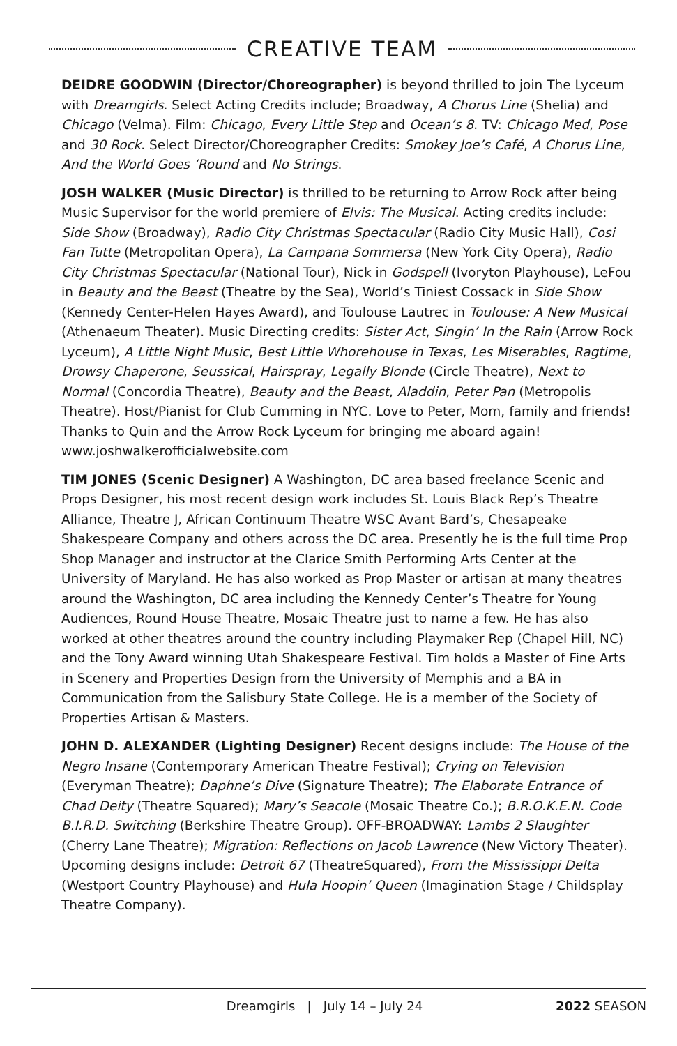CREATIVE TEAM
DEIDRE GOODWIN (Director/Choreographer) is beyond thrilled to join The Lyceum with Dreamgirls. Select Acting Credits include; Broadway, A Chorus Line (Shelia) and Chicago (Velma). Film: Chicago, Every Little Step and Ocean’s 8. TV: Chicago Med, Pose and 30 Rock. Select Director/Choreographer Credits: Smokey Joe’s Café, A Chorus Line, And the World Goes ‘Round and No Strings.
JOSH WALKER (Music Director) is thrilled to be returning to Arrow Rock after being Music Supervisor for the world premiere of Elvis: The Musical. Acting credits include: Side Show (Broadway), Radio City Christmas Spectacular (Radio City Music Hall), Cosi Fan Tutte (Metropolitan Opera), La Campana Sommersa (New York City Opera), Radio City Christmas Spectacular (National Tour), Nick in Godspell (Ivoryton Playhouse), LeFou in Beauty and the Beast (Theatre by the Sea), World’s Tiniest Cossack in Side Show (Kennedy Center-Helen Hayes Award), and Toulouse Lautrec in Toulouse: A New Musical (Athenaeum Theater). Music Directing credits: Sister Act, Singin’ In the Rain (Arrow Rock Lyceum), A Little Night Music, Best Little Whorehouse in Texas, Les Miserables, Ragtime, Drowsy Chaperone, Seussical, Hairspray, Legally Blonde (Circle Theatre), Next to Normal (Concordia Theatre), Beauty and the Beast, Aladdin, Peter Pan (Metropolis Theatre). Host/Pianist for Club Cumming in NYC. Love to Peter, Mom, family and friends! Thanks to Quin and the Arrow Rock Lyceum for bringing me aboard again! www.joshwalkerofficialwebsite.com
TIM JONES (Scenic Designer) A Washington, DC area based freelance Scenic and Props Designer, his most recent design work includes St. Louis Black Rep’s Theatre Alliance, Theatre J, African Continuum Theatre WSC Avant Bard’s, Chesapeake Shakespeare Company and others across the DC area. Presently he is the full time Prop Shop Manager and instructor at the Clarice Smith Performing Arts Center at the University of Maryland. He has also worked as Prop Master or artisan at many theatres around the Washington, DC area including the Kennedy Center’s Theatre for Young Audiences, Round House Theatre, Mosaic Theatre just to name a few. He has also worked at other theatres around the country including Playmaker Rep (Chapel Hill, NC) and the Tony Award winning Utah Shakespeare Festival. Tim holds a Master of Fine Arts in Scenery and Properties Design from the University of Memphis and a BA in Communication from the Salisbury State College. He is a member of the Society of Properties Artisan & Masters.
JOHN D. ALEXANDER (Lighting Designer) Recent designs include: The House of the Negro Insane (Contemporary American Theatre Festival); Crying on Television (Everyman Theatre); Daphne’s Dive (Signature Theatre); The Elaborate Entrance of Chad Deity (Theatre Squared); Mary’s Seacole (Mosaic Theatre Co.); B.R.O.K.E.N. Code B.I.R.D. Switching (Berkshire Theatre Group). OFF-BROADWAY: Lambs 2 Slaughter (Cherry Lane Theatre); Migration: Reflections on Jacob Lawrence (New Victory Theater). Upcoming designs include: Detroit 67 (TheatreSquared), From the Mississippi Delta (Westport Country Playhouse) and Hula Hoopin’ Queen (Imagination Stage / Childsplay Theatre Company).
Dreamgirls | July 14 – July 24
2022 SEASON